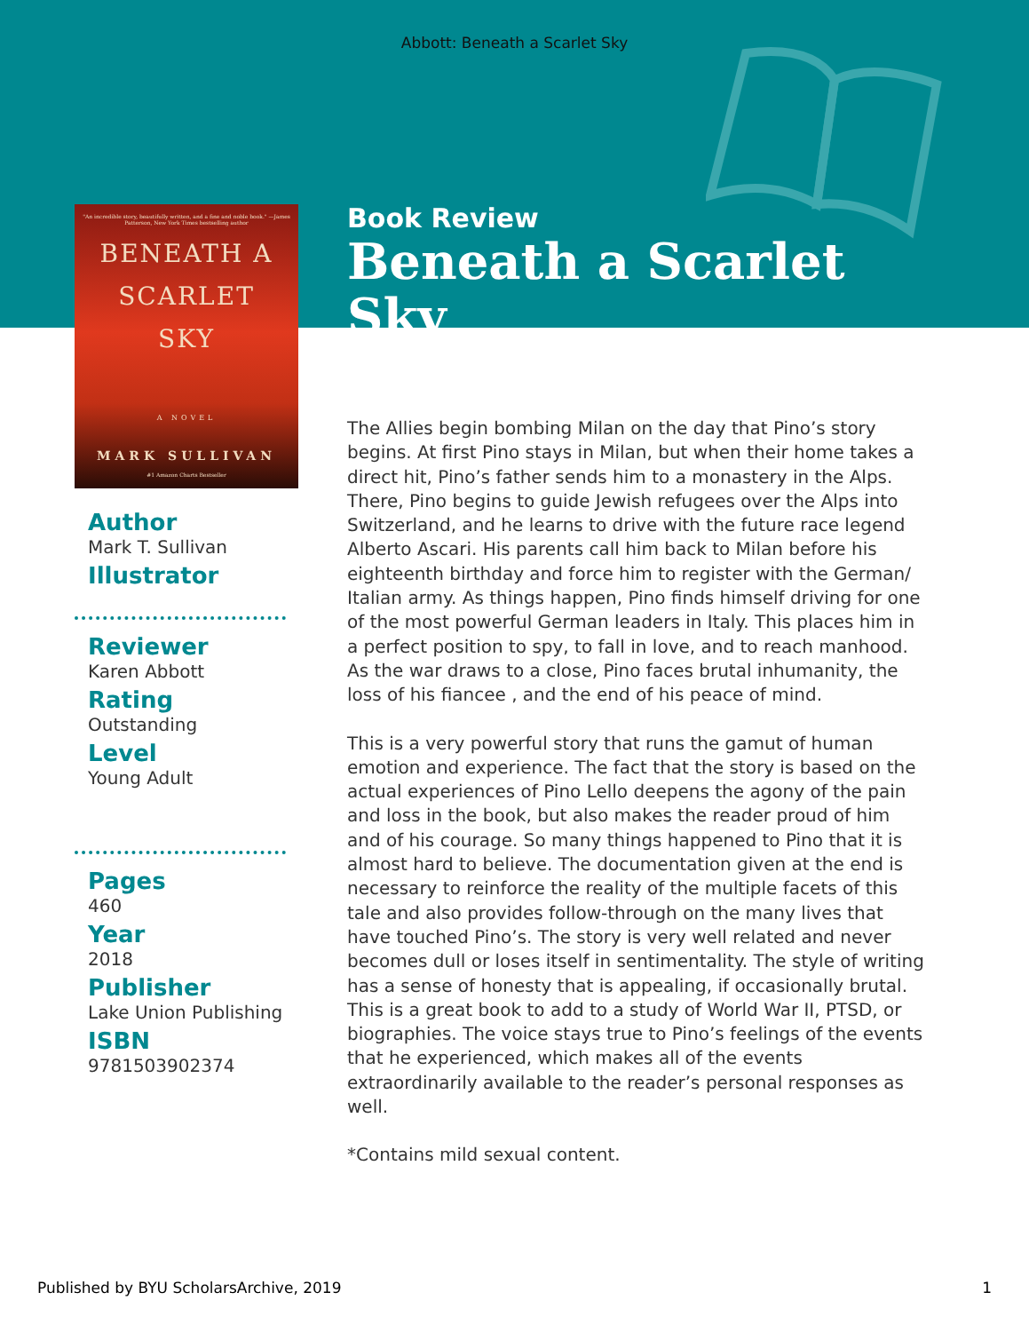Abbott: Beneath a Scarlet Sky
"An incredible story, beautifully written, and a fine and noble book." —James Patterson, New York Times bestselling author
BENEATH A
SCARLET
SKY
A NOVEL
MARK SULLIVAN
#1 Amazon Charts Bestseller
Author
Mark T. Sullivan
Illustrator
Reviewer
Karen Abbott
Rating
Outstanding
Level
Young Adult
Pages
460
Year
2018
Publisher
Lake Union Publishing
ISBN
9781503902374
Book Review
Beneath a Scarlet Sky
The Allies begin bombing Milan on the day that Pino’s story begins. At first Pino stays in Milan, but when their home takes a direct hit, Pino’s father sends him to a monastery in the Alps. There, Pino begins to guide Jewish refugees over the Alps into Switzerland, and he learns to drive with the future race legend Alberto Ascari. His parents call him back to Milan before his eighteenth birthday and force him to register with the German/ Italian army. As things happen, Pino finds himself driving for one of the most powerful German leaders in Italy. This places him in a perfect position to spy, to fall in love, and to reach manhood. As the war draws to a close, Pino faces brutal inhumanity, the loss of his fiancee , and the end of his peace of mind.
This is a very powerful story that runs the gamut of human emotion and experience. The fact that the story is based on the actual experiences of Pino Lello deepens the agony of the pain and loss in the book, but also makes the reader proud of him and of his courage. So many things happened to Pino that it is almost hard to believe. The documentation given at the end is necessary to reinforce the reality of the multiple facets of this tale and also provides follow-through on the many lives that have touched Pino’s. The story is very well related and never becomes dull or loses itself in sentimentality. The style of writing has a sense of honesty that is appealing, if occasionally brutal. This is a great book to add to a study of World War II, PTSD, or biographies. The voice stays true to Pino’s feelings of the events that he experienced, which makes all of the events extraordinarily available to the reader’s personal responses as well.
*Contains mild sexual content.
Published by BYU ScholarsArchive, 2019 1